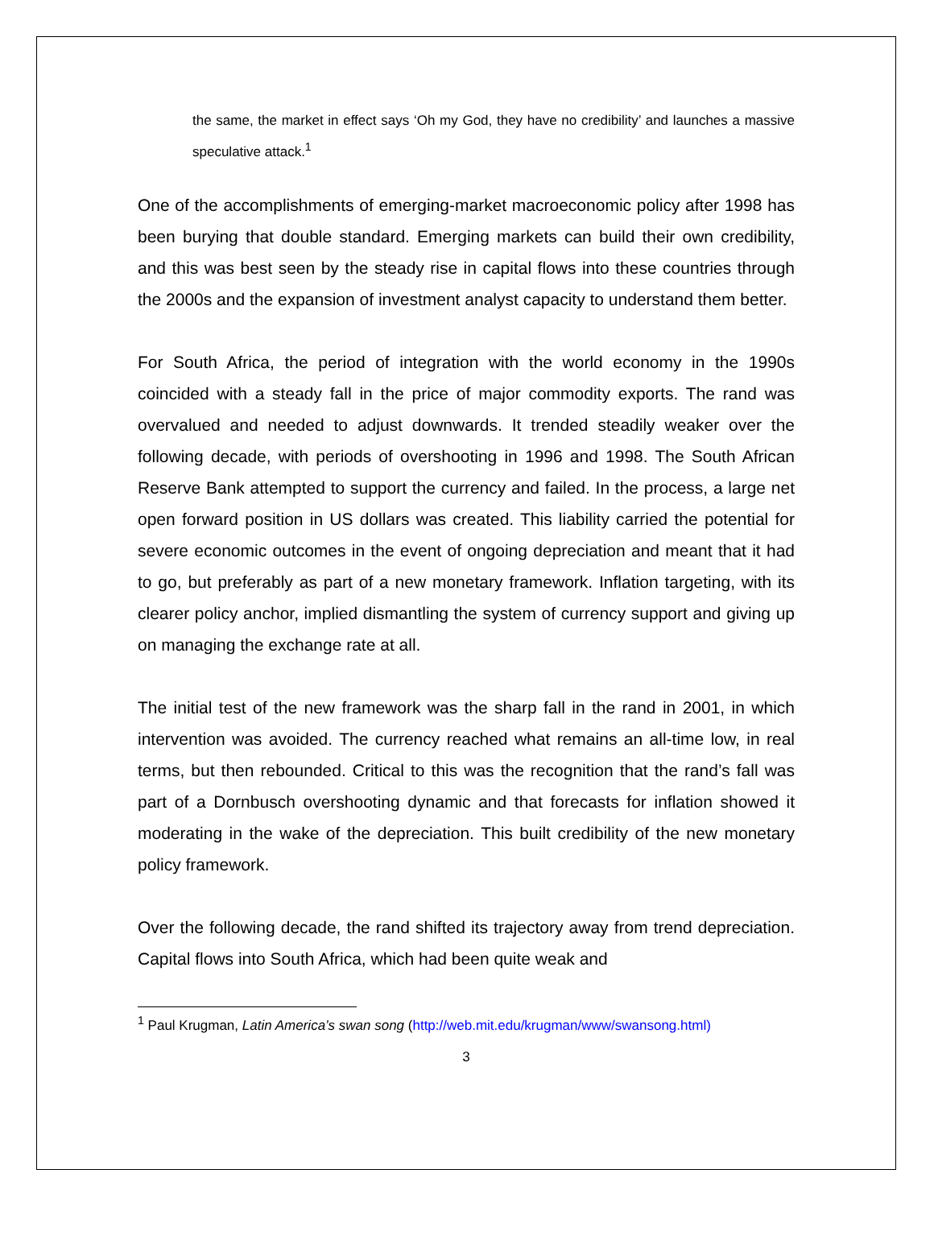the same, the market in effect says ‘Oh my God, they have no credibility’ and launches a massive speculative attack.<sup>1</sup>
One of the accomplishments of emerging-market macroeconomic policy after 1998 has been burying that double standard. Emerging markets can build their own credibility, and this was best seen by the steady rise in capital flows into these countries through the 2000s and the expansion of investment analyst capacity to understand them better.
For South Africa, the period of integration with the world economy in the 1990s coincided with a steady fall in the price of major commodity exports. The rand was overvalued and needed to adjust downwards. It trended steadily weaker over the following decade, with periods of overshooting in 1996 and 1998. The South African Reserve Bank attempted to support the currency and failed. In the process, a large net open forward position in US dollars was created. This liability carried the potential for severe economic outcomes in the event of ongoing depreciation and meant that it had to go, but preferably as part of a new monetary framework. Inflation targeting, with its clearer policy anchor, implied dismantling the system of currency support and giving up on managing the exchange rate at all.
The initial test of the new framework was the sharp fall in the rand in 2001, in which intervention was avoided. The currency reached what remains an all-time low, in real terms, but then rebounded. Critical to this was the recognition that the rand’s fall was part of a Dornbusch overshooting dynamic and that forecasts for inflation showed it moderating in the wake of the depreciation. This built credibility of the new monetary policy framework.
Over the following decade, the rand shifted its trajectory away from trend depreciation. Capital flows into South Africa, which had been quite weak and
<sup>1</sup> Paul Krugman, Latin America’s swan song (http://web.mit.edu/krugman/www/swansong.html)
3